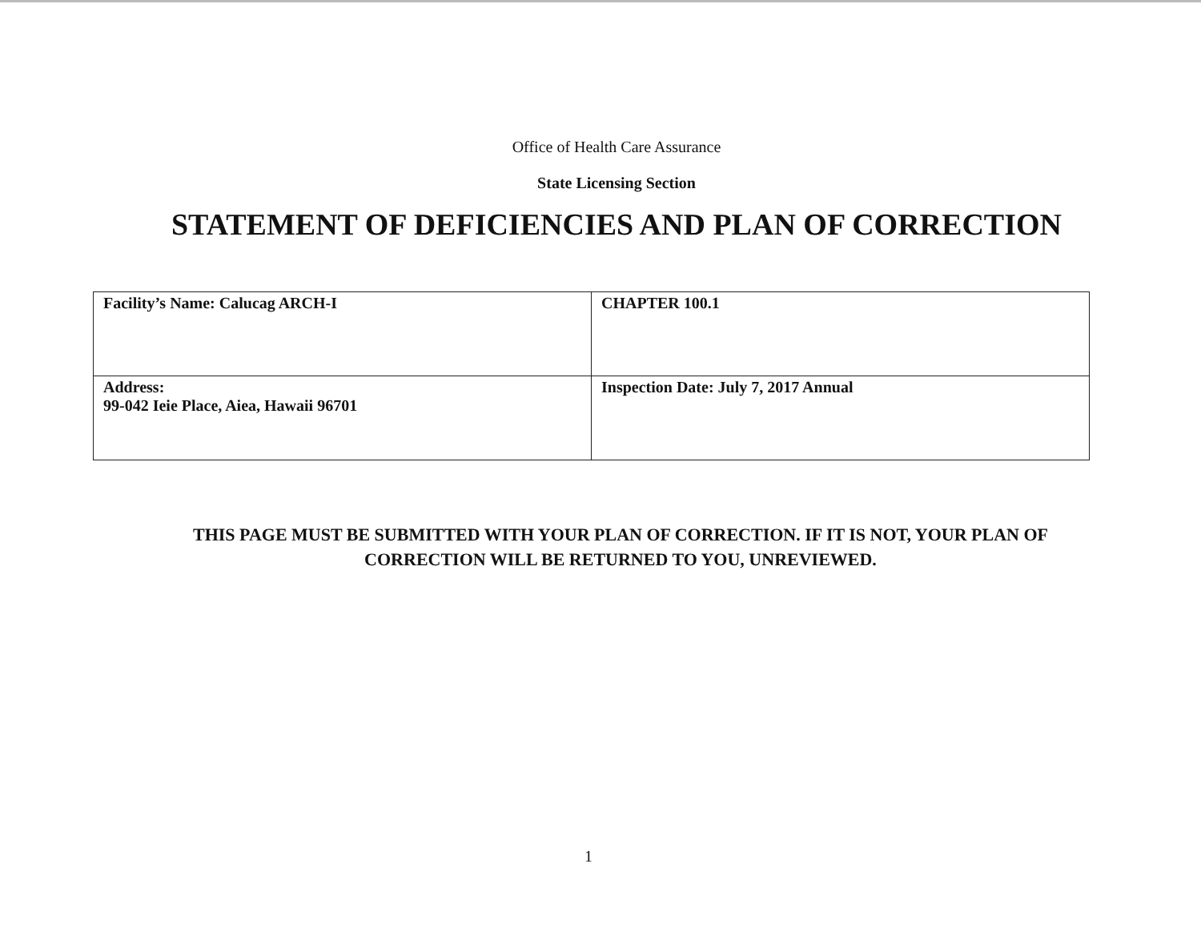Office of Health Care Assurance
State Licensing Section
STATEMENT OF DEFICIENCIES AND PLAN OF CORRECTION
| Facility’s Name: Calucag ARCH-I | CHAPTER 100.1 |
| Address: 99-042 Ieie Place, Aiea, Hawaii 96701 | Inspection Date: July 7, 2017 Annual |
THIS PAGE MUST BE SUBMITTED WITH YOUR PLAN OF CORRECTION. IF IT IS NOT, YOUR PLAN OF
CORRECTION WILL BE RETURNED TO YOU, UNREVIEWED.
1